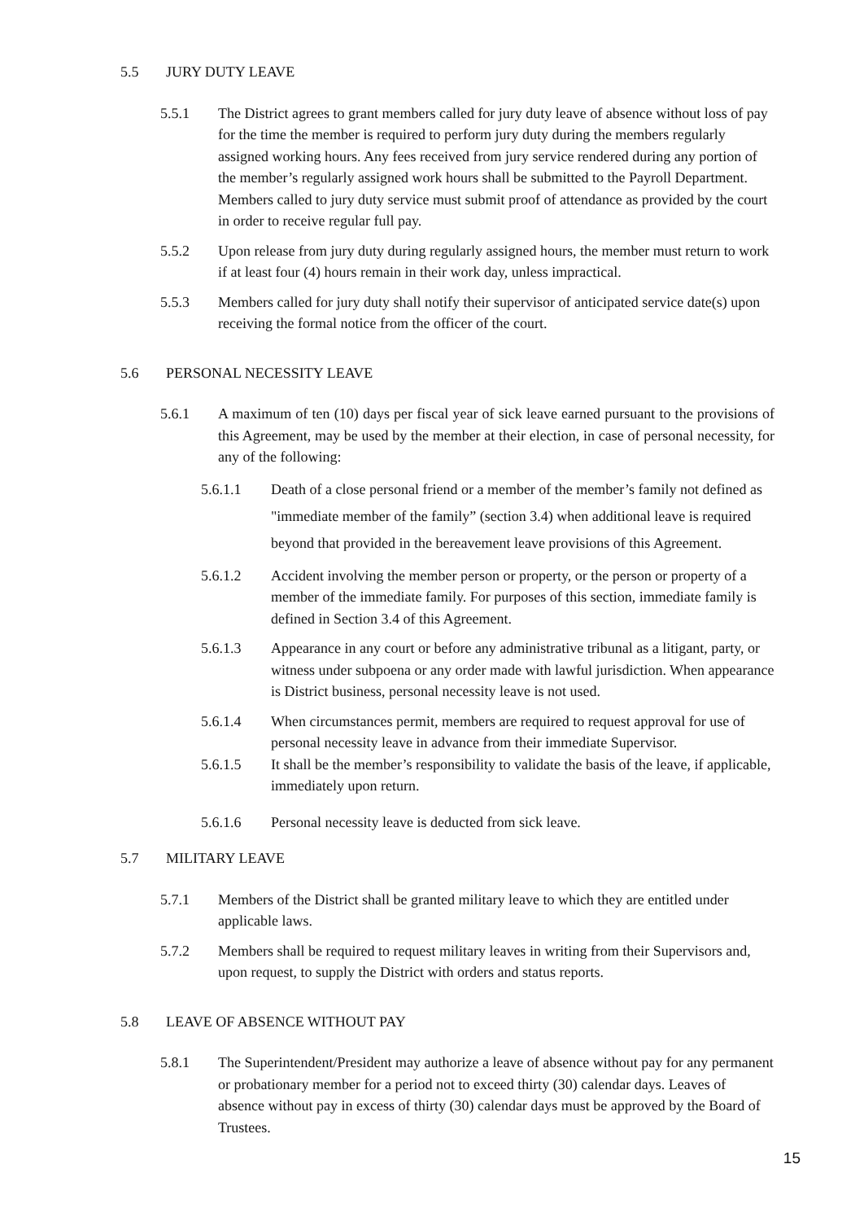5.5 JURY DUTY LEAVE
5.5.1 The District agrees to grant members called for jury duty leave of absence without loss of pay for the time the member is required to perform jury duty during the members regularly assigned working hours. Any fees received from jury service rendered during any portion of the member’s regularly assigned work hours shall be submitted to the Payroll Department. Members called to jury duty service must submit proof of attendance as provided by the court in order to receive regular full pay.
5.5.2 Upon release from jury duty during regularly assigned hours, the member must return to work if at least four (4) hours remain in their work day, unless impractical.
5.5.3 Members called for jury duty shall notify their supervisor of anticipated service date(s) upon receiving the formal notice from the officer of the court.
5.6 PERSONAL NECESSITY LEAVE
5.6.1 A maximum of ten (10) days per fiscal year of sick leave earned pursuant to the provisions of this Agreement, may be used by the member at their election, in case of personal necessity, for any of the following:
5.6.1.1 Death of a close personal friend or a member of the member’s family not defined as "immediate member of the family” (section 3.4) when additional leave is required beyond that provided in the bereavement leave provisions of this Agreement.
5.6.1.2 Accident involving the member person or property, or the person or property of a member of the immediate family. For purposes of this section, immediate family is defined in Section 3.4 of this Agreement.
5.6.1.3 Appearance in any court or before any administrative tribunal as a litigant, party, or witness under subpoena or any order made with lawful jurisdiction. When appearance is District business, personal necessity leave is not used.
5.6.1.4 When circumstances permit, members are required to request approval for use of personal necessity leave in advance from their immediate Supervisor.
5.6.1.5 It shall be the member’s responsibility to validate the basis of the leave, if applicable, immediately upon return.
5.6.1.6 Personal necessity leave is deducted from sick leave.
5.7 MILITARY LEAVE
5.7.1 Members of the District shall be granted military leave to which they are entitled under applicable laws.
5.7.2 Members shall be required to request military leaves in writing from their Supervisors and, upon request, to supply the District with orders and status reports.
5.8 LEAVE OF ABSENCE WITHOUT PAY
5.8.1 The Superintendent/President may authorize a leave of absence without pay for any permanent or probationary member for a period not to exceed thirty (30) calendar days. Leaves of absence without pay in excess of thirty (30) calendar days must be approved by the Board of Trustees.
15